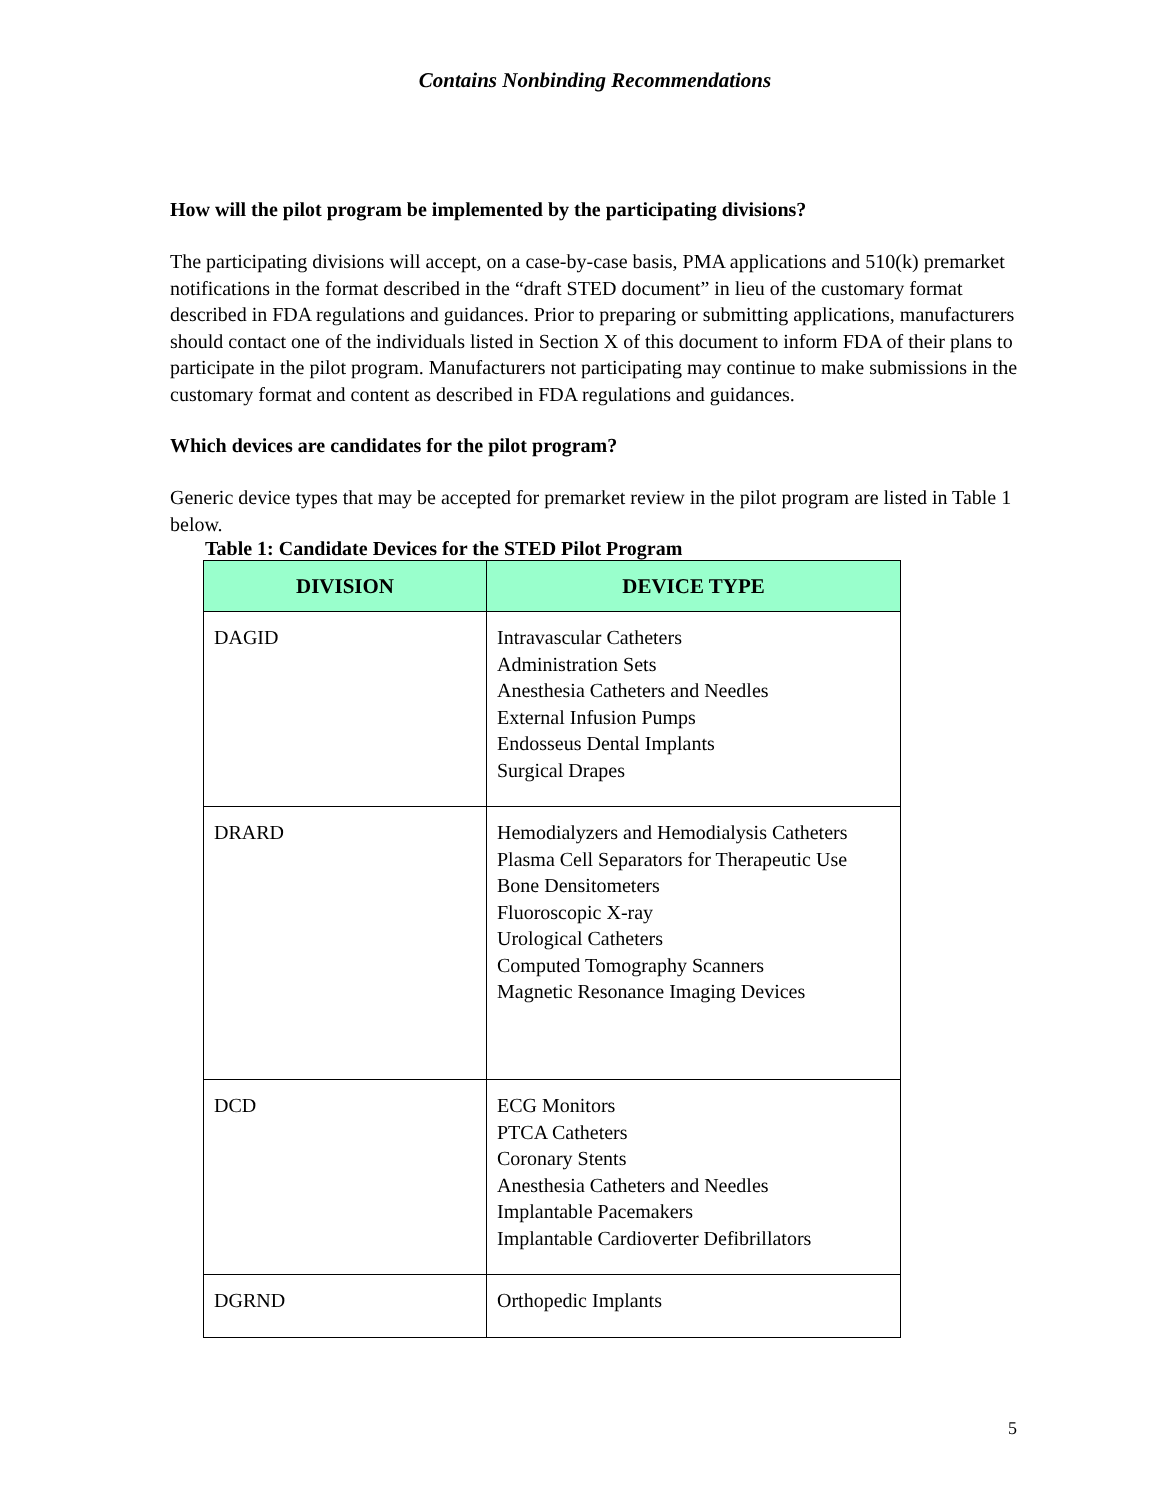Contains Nonbinding Recommendations
How will the pilot program be implemented by the participating divisions?
The participating divisions will accept, on a case-by-case basis, PMA applications and 510(k) premarket notifications in the format described in the “draft STED document” in lieu of the customary format described in FDA regulations and guidances. Prior to preparing or submitting applications, manufacturers should contact one of the individuals listed in Section X of this document to inform FDA of their plans to participate in the pilot program. Manufacturers not participating may continue to make submissions in the customary format and content as described in FDA regulations and guidances.
Which devices are candidates for the pilot program?
Generic device types that may be accepted for premarket review in the pilot program are listed in Table 1 below.
Table 1: Candidate Devices for the STED Pilot Program
| DIVISION | DEVICE TYPE |
| --- | --- |
| DAGID | Intravascular Catheters Administration Sets Anesthesia Catheters and Needles External Infusion Pumps Endosseus Dental Implants Surgical Drapes |
| DRARD | Hemodialyzers and Hemodialysis Catheters Plasma Cell Separators for Therapeutic Use Bone Densitometers Fluoroscopic X-ray Urological Catheters Computed Tomography Scanners Magnetic Resonance Imaging Devices |
| DCD | ECG Monitors PTCA Catheters Coronary Stents Anesthesia Catheters and Needles Implantable Pacemakers Implantable Cardioverter Defibrillators |
| DGRND | Orthopedic Implants |
5